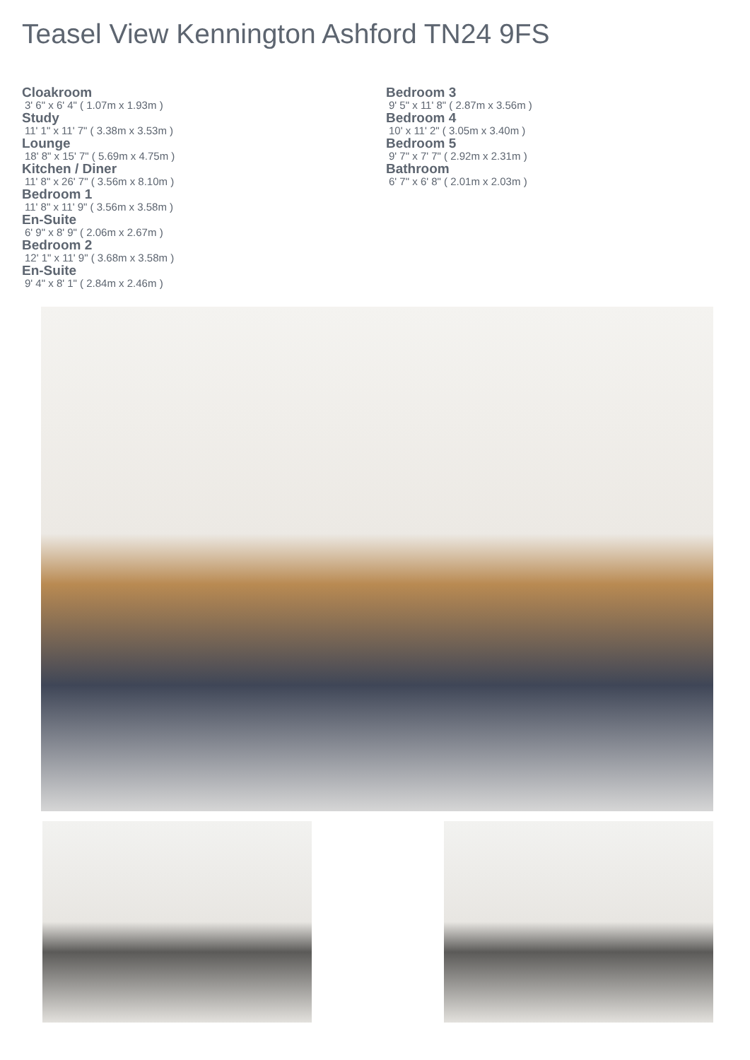Teasel View Kennington Ashford TN24 9FS
Cloakroom
3' 6" x 6' 4" ( 1.07m x 1.93m )
Study
11' 1" x 11' 7" ( 3.38m x 3.53m )
Lounge
18' 8" x 15' 7" ( 5.69m x 4.75m )
Kitchen / Diner
11' 8" x 26' 7" ( 3.56m x 8.10m )
Bedroom 1
11' 8" x 11' 9" ( 3.56m x 3.58m )
En-Suite
6' 9" x 8' 9" ( 2.06m x 2.67m )
Bedroom 2
12' 1" x 11' 9" ( 3.68m x 3.58m )
En-Suite
9' 4" x 8' 1" ( 2.84m x 2.46m )
Bedroom 3
9' 5" x 11' 8" ( 2.87m x 3.56m )
Bedroom 4
10' x 11' 2" ( 3.05m x 3.40m )
Bedroom 5
9' 7" x 7' 7" ( 2.92m x 2.31m )
Bathroom
6' 7" x 6' 8" ( 2.01m x 2.03m )